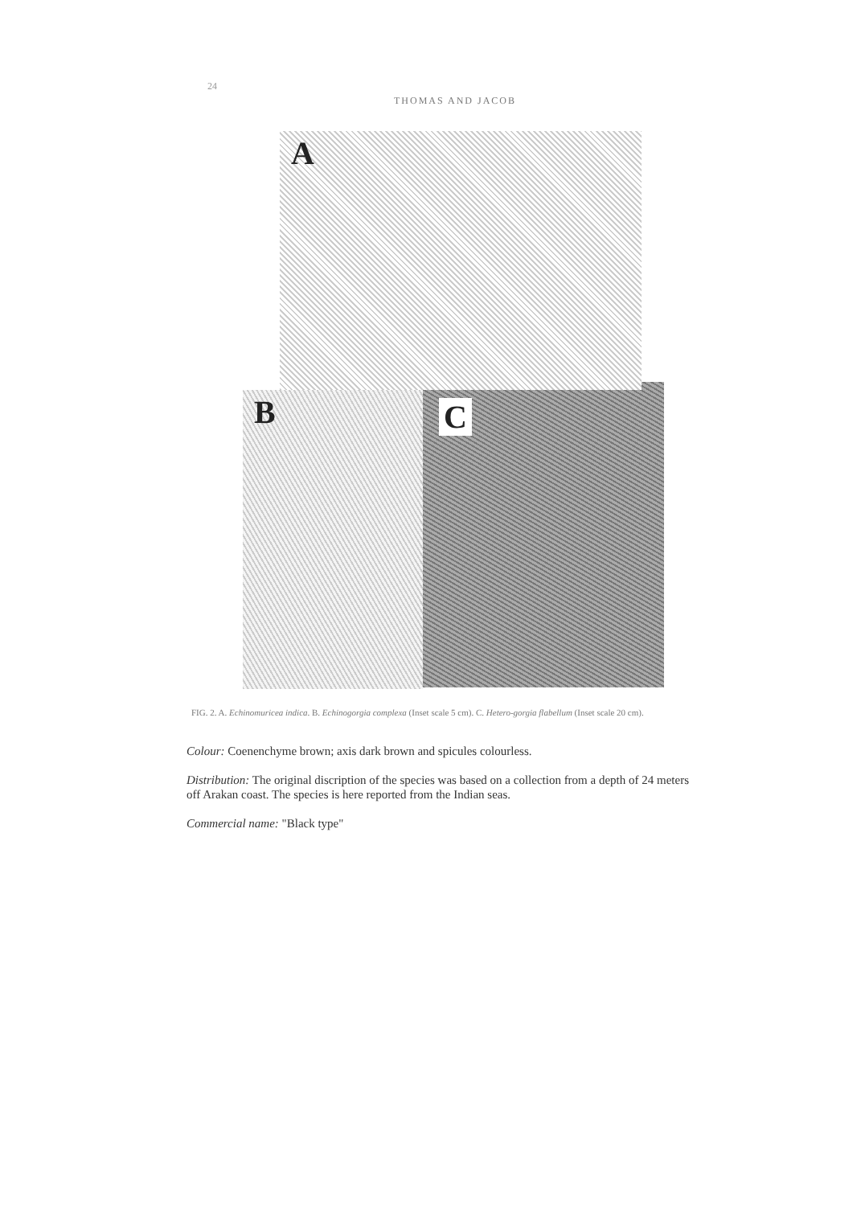24 THOMAS AND JACOB
A
B
C
FIG. 2. A. Echinomuricea indica. B. Echinogorgia complexa (Inset scale 5 cm). C. Hetero-gorgia flabellum (Inset scale 20 cm).
Colour: Coenenchyme brown; axis dark brown and spicules colourless.
Distribution: The original discription of the species was based on a collection from a depth of 24 meters off Arakan coast. The species is here reported from the Indian seas.
Commercial name: "Black type"